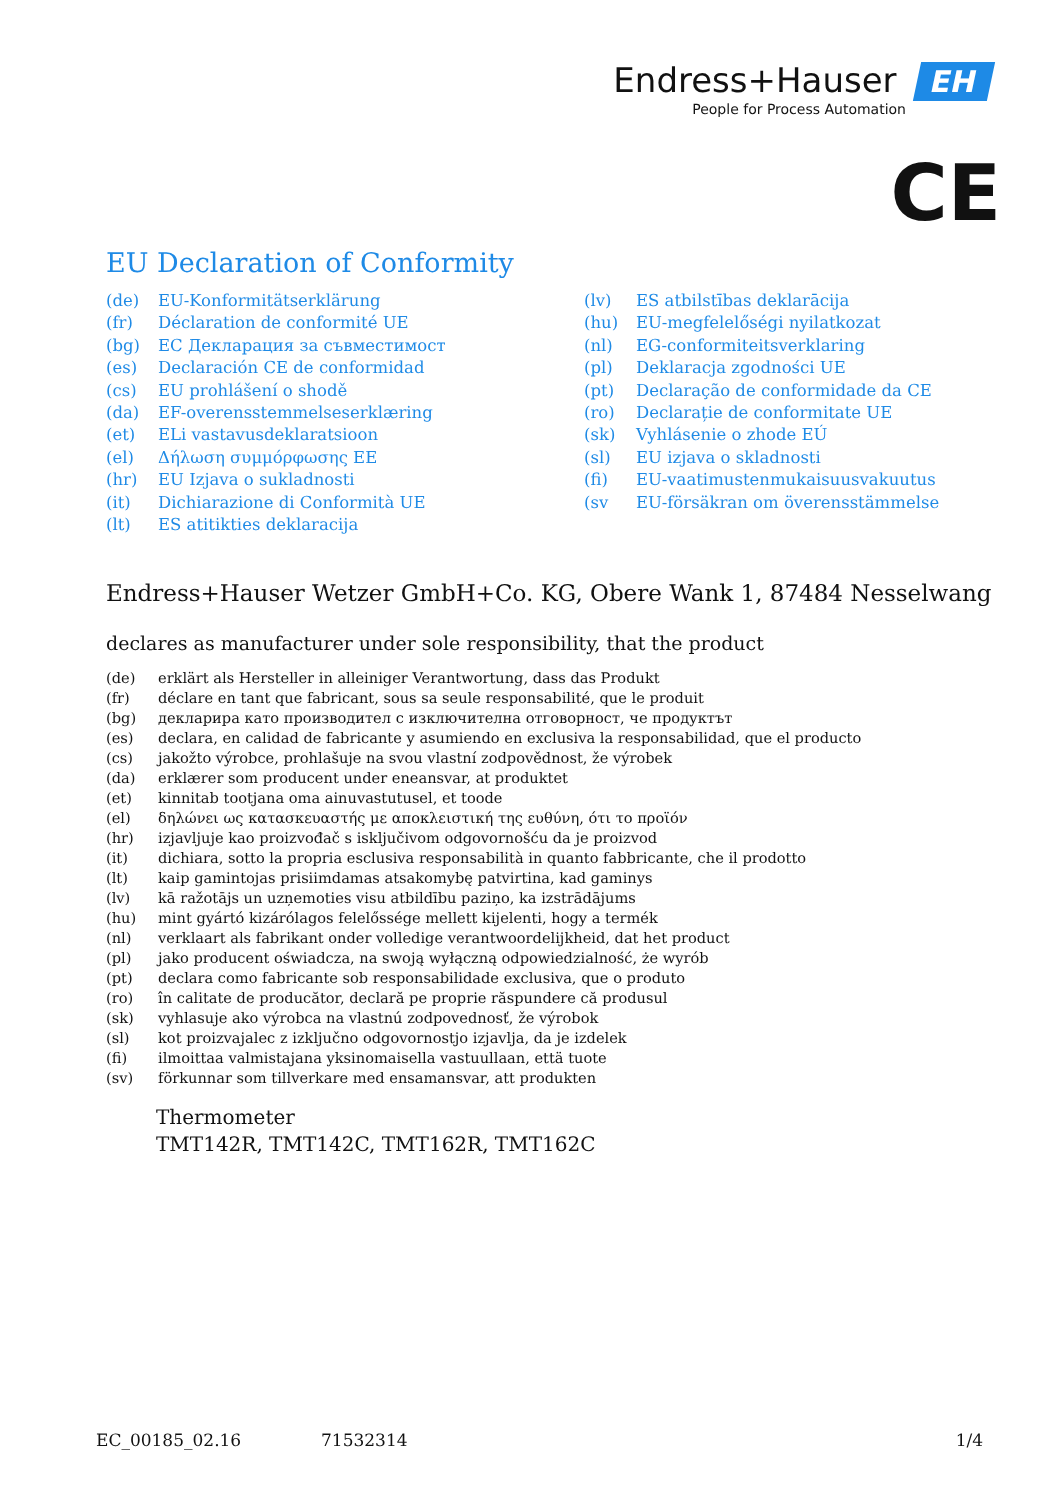Endress+Hauser EH
People for Process Automation
CE
EU Declaration of Conformity
(de) EU-Konformitätserklärung
(fr) Déclaration de conformité UE
(bg) ЕС Декларация за съвместимост
(es) Declaración CE de conformidad
(cs) EU prohlášení o shodě
(da) EF-overensstemmelseserklæring
(et) ELi vastavusdeklaratsioon
(el) Δήλωση συμμόρφωσης ΕΕ
(hr) EU Izjava o sukladnosti
(it) Dichiarazione di Conformità UE
(lt) ES atitikties deklaracija
(lv) ES atbilstības deklarācija
(hu) EU-megfelelőségi nyilatkozat
(nl) EG-conformiteitsverklaring
(pl) Deklaracja zgodności UE
(pt) Declaração de conformidade da CE
(ro) Declarație de conformitate UE
(sk) Vyhlásenie o zhode EÚ
(sl) EU izjava o skladnosti
(fi) EU-vaatimustenmukaisuusvakuutus
(sv EU-försäkran om överensstämmelse
Endress+Hauser Wetzer GmbH+Co. KG, Obere Wank 1, 87484 Nesselwang
declares as manufacturer under sole responsibility, that the product
(de) erklärt als Hersteller in alleiniger Verantwortung, dass das Produkt
(fr) déclare en tant que fabricant, sous sa seule responsabilité, que le produit
(bg) декларира като производител с изключителна отговорност, че продуктът
(es) declara, en calidad de fabricante y asumiendo en exclusiva la responsabilidad, que el producto
(cs) jakožto výrobce, prohlašuje na svou vlastní zodpovědnost, že výrobek
(da) erklærer som producent under eneansvar, at produktet
(et) kinnitab tootjana oma ainuvastutusel, et toode
(el) δηλώνει ως κατασκευαστής με αποκλειστική της ευθύνη, ότι το προϊόν
(hr) izjavljuje kao proizvođač s isključivom odgovornošću da je proizvod
(it) dichiara, sotto la propria esclusiva responsabilità in quanto fabbricante, che il prodotto
(lt) kaip gamintojas prisiimdamas atsakomybę patvirtina, kad gaminys
(lv) kā ražotājs un uzņemoties visu atbildību paziņo, ka izstrādājums
(hu) mint gyártó kizárólagos felelőssége mellett kijelenti, hogy a termék
(nl) verklaart als fabrikant onder volledige verantwoordelijkheid, dat het product
(pl) jako producent oświadcza, na swoją wyłączną odpowiedzialność, że wyrób
(pt) declara como fabricante sob responsabilidade exclusiva, que o produto
(ro) în calitate de producător, declară pe proprie răspundere că produsul
(sk) vyhlasuje ako výrobca na vlastnú zodpovednosť, že výrobok
(sl) kot proizvajalec z izključno odgovornostjo izjavlja, da je izdelek
(fi) ilmoittaa valmistajana yksinomaisella vastuullaan, että tuote
(sv) förkunnar som tillverkare med ensamansvar, att produkten
Thermometer
TMT142R, TMT142C, TMT162R, TMT162C
EC_00185_02.16 71532314 1/4